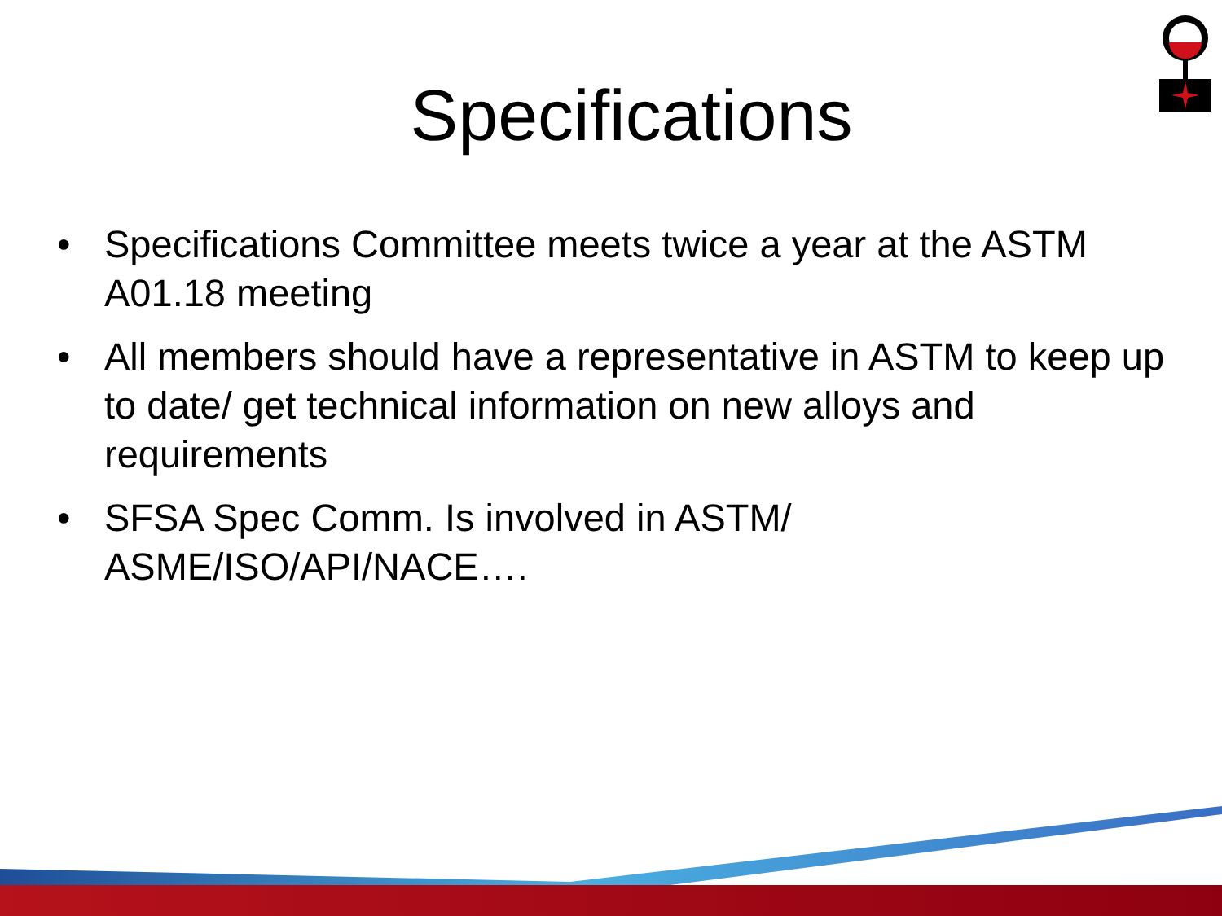Specifications
• Specifications Committee meets twice a year at the ASTM A01.18 meeting
• All members should have a representative in ASTM to keep up to date/ get technical information on new alloys and requirements
• SFSA Spec Comm. Is involved in ASTM/ ASME/ISO/API/NACE….